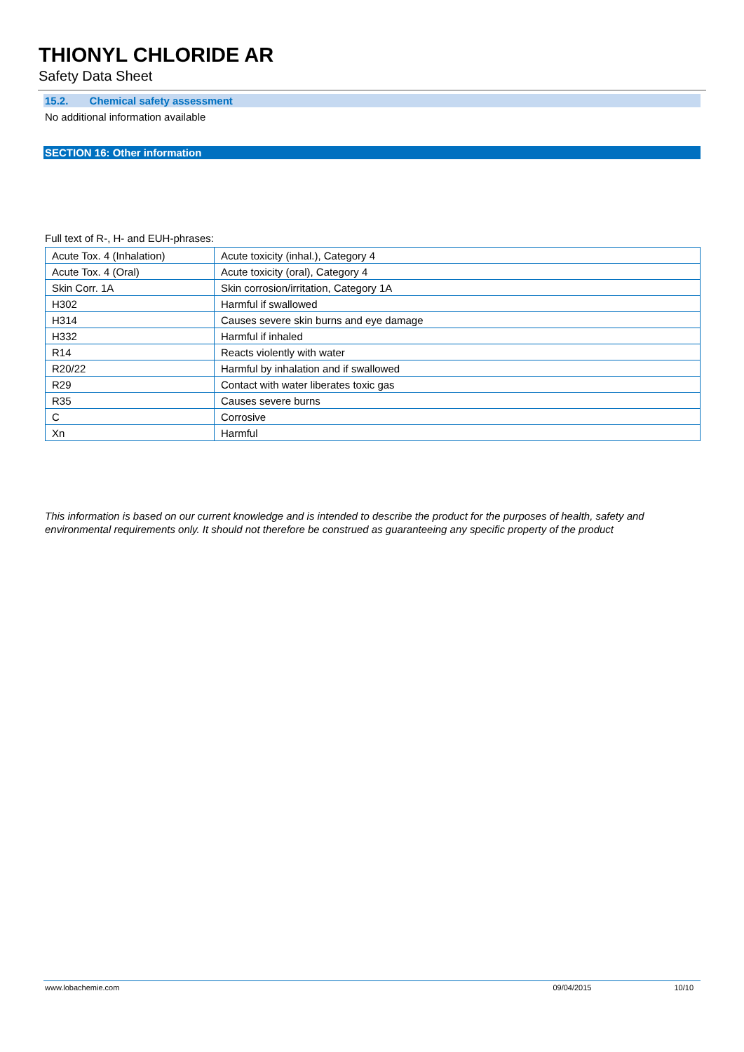THIONYL CHLORIDE AR
Safety Data Sheet
15.2. Chemical safety assessment
No additional information available
SECTION 16: Other information
Full text of R-, H- and EUH-phrases:
| Acute Tox. 4 (Inhalation) | Acute toxicity (inhal.), Category 4 |
| Acute Tox. 4 (Oral) | Acute toxicity (oral), Category 4 |
| Skin Corr. 1A | Skin corrosion/irritation, Category 1A |
| H302 | Harmful if swallowed |
| H314 | Causes severe skin burns and eye damage |
| H332 | Harmful if inhaled |
| R14 | Reacts violently with water |
| R20/22 | Harmful by inhalation and if swallowed |
| R29 | Contact with water liberates toxic gas |
| R35 | Causes severe burns |
| C | Corrosive |
| Xn | Harmful |
This information is based on our current knowledge and is intended to describe the product for the purposes of health, safety and environmental requirements only. It should not therefore be construed as guaranteeing any specific property of the product
www.lobachemie.com 09/04/2015 10/10